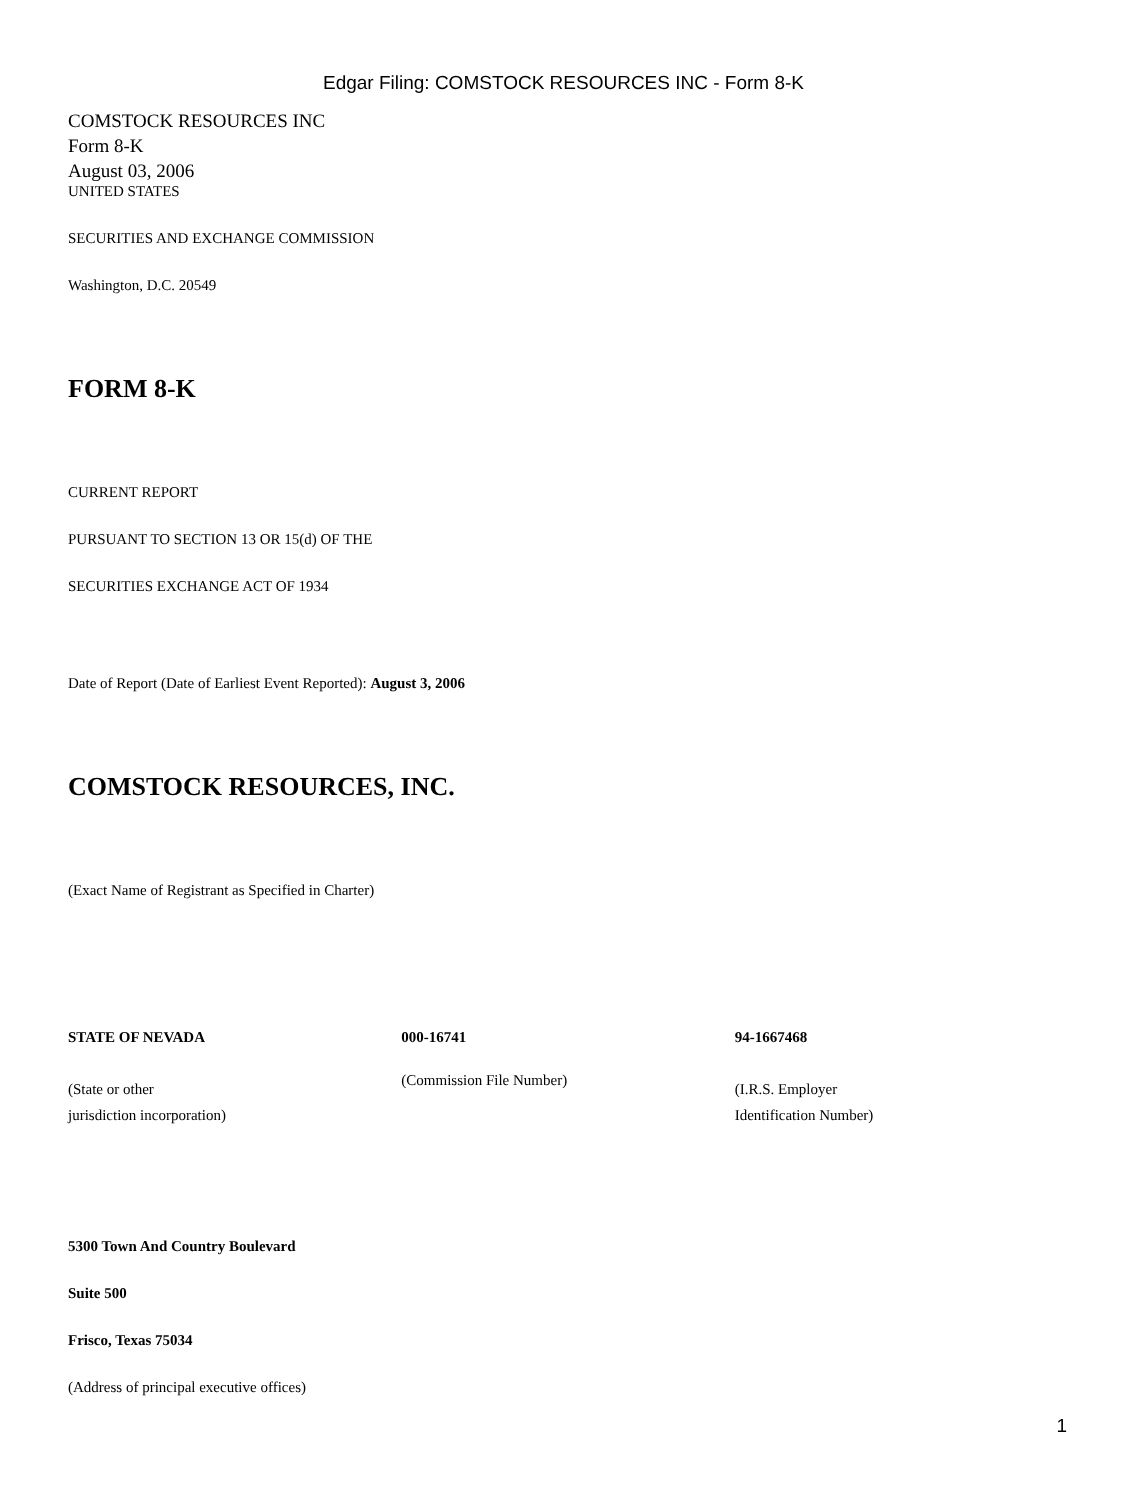Edgar Filing: COMSTOCK RESOURCES INC - Form 8-K
COMSTOCK RESOURCES INC
Form 8-K
August 03, 2006
UNITED STATES
SECURITIES AND EXCHANGE COMMISSION
Washington, D.C. 20549
FORM 8-K
CURRENT REPORT
PURSUANT TO SECTION 13 OR 15(d) OF THE
SECURITIES EXCHANGE ACT OF 1934
Date of Report (Date of Earliest Event Reported): August 3, 2006
COMSTOCK RESOURCES, INC.
(Exact Name of Registrant as Specified in Charter)
| STATE OF NEVADA | 000-16741 | 94-1667468 |
| (State or other jurisdiction incorporation) | (Commission File Number) | (I.R.S. Employer Identification Number) |
5300 Town And Country Boulevard
Suite 500
Frisco, Texas 75034
(Address of principal executive offices)
1